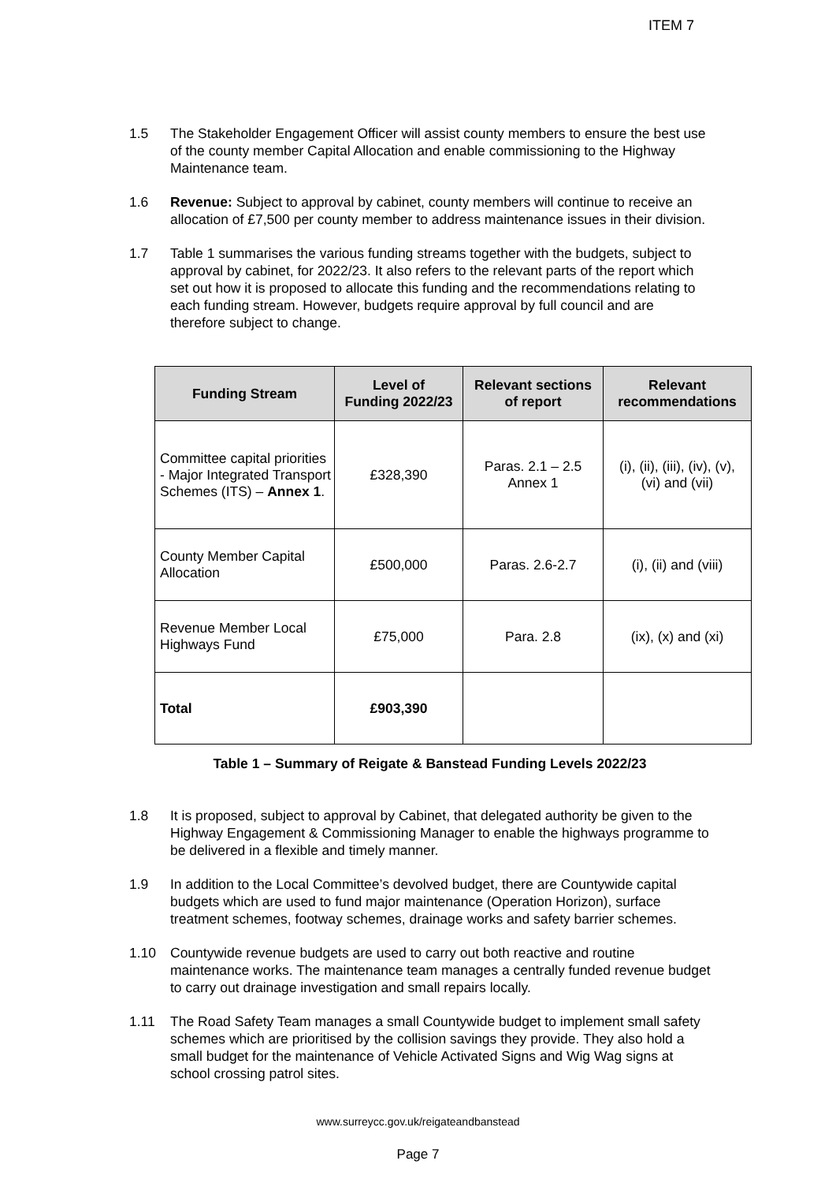ITEM 7
1.5 The Stakeholder Engagement Officer will assist county members to ensure the best use of the county member Capital Allocation and enable commissioning to the Highway Maintenance team.
1.6 Revenue: Subject to approval by cabinet, county members will continue to receive an allocation of £7,500 per county member to address maintenance issues in their division.
1.7 Table 1 summarises the various funding streams together with the budgets, subject to approval by cabinet, for 2022/23. It also refers to the relevant parts of the report which set out how it is proposed to allocate this funding and the recommendations relating to each funding stream. However, budgets require approval by full council and are therefore subject to change.
| Funding Stream | Level of Funding 2022/23 | Relevant sections of report | Relevant recommendations |
| --- | --- | --- | --- |
| Committee capital priorities - Major Integrated Transport Schemes (ITS) – Annex 1 . | £328,390 | Paras. 2.1 – 2.5 Annex 1 | (i), (ii), (iii), (iv), (v), (vi) and (vii) |
| County Member Capital Allocation | £500,000 | Paras. 2.6-2.7 | (i), (ii) and (viii) |
| Revenue Member Local Highways Fund | £75,000 | Para. 2.8 | (ix), (x) and (xi) |
| Total | £903,390 | | |
Table 1 – Summary of Reigate & Banstead Funding Levels 2022/23
1.8 It is proposed, subject to approval by Cabinet, that delegated authority be given to the Highway Engagement & Commissioning Manager to enable the highways programme to be delivered in a flexible and timely manner.
1.9 In addition to the Local Committee’s devolved budget, there are Countywide capital budgets which are used to fund major maintenance (Operation Horizon), surface treatment schemes, footway schemes, drainage works and safety barrier schemes.
1.10 Countywide revenue budgets are used to carry out both reactive and routine maintenance works. The maintenance team manages a centrally funded revenue budget to carry out drainage investigation and small repairs locally.
1.11 The Road Safety Team manages a small Countywide budget to implement small safety schemes which are prioritised by the collision savings they provide. They also hold a small budget for the maintenance of Vehicle Activated Signs and Wig Wag signs at school crossing patrol sites.
www.surreycc.gov.uk/reigateandbanstead
Page 7